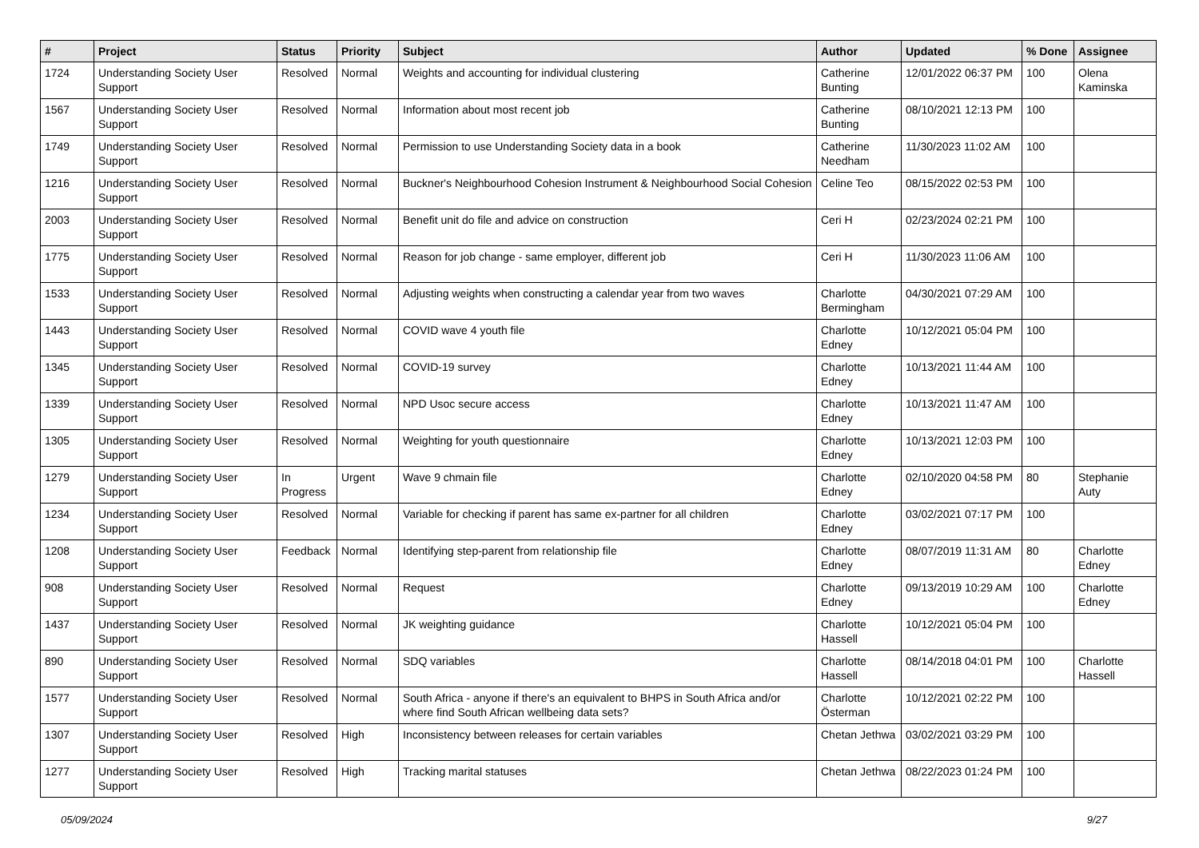| # | Project | Status | Priority | Subject | Author | Updated | % Done | Assignee |
| --- | --- | --- | --- | --- | --- | --- | --- | --- |
| 1724 | Understanding Society User Support | Resolved | Normal | Weights and accounting for individual clustering | Catherine Bunting | 12/01/2022 06:37 PM | 100 | Olena Kaminska |
| 1567 | Understanding Society User Support | Resolved | Normal | Information about most recent job | Catherine Bunting | 08/10/2021 12:13 PM | 100 | |
| 1749 | Understanding Society User Support | Resolved | Normal | Permission to use Understanding Society data in a book | Catherine Needham | 11/30/2023 11:02 AM | 100 | |
| 1216 | Understanding Society User Support | Resolved | Normal | Buckner's Neighbourhood Cohesion Instrument & Neighbourhood Social Cohesion | Celine Teo | 08/15/2022 02:53 PM | 100 | |
| 2003 | Understanding Society User Support | Resolved | Normal | Benefit unit do file and advice on construction | Ceri H | 02/23/2024 02:21 PM | 100 | |
| 1775 | Understanding Society User Support | Resolved | Normal | Reason for job change - same employer, different job | Ceri H | 11/30/2023 11:06 AM | 100 | |
| 1533 | Understanding Society User Support | Resolved | Normal | Adjusting weights when constructing a calendar year from two waves | Charlotte Bermingham | 04/30/2021 07:29 AM | 100 | |
| 1443 | Understanding Society User Support | Resolved | Normal | COVID wave 4 youth file | Charlotte Edney | 10/12/2021 05:04 PM | 100 | |
| 1345 | Understanding Society User Support | Resolved | Normal | COVID-19 survey | Charlotte Edney | 10/13/2021 11:44 AM | 100 | |
| 1339 | Understanding Society User Support | Resolved | Normal | NPD Usoc secure access | Charlotte Edney | 10/13/2021 11:47 AM | 100 | |
| 1305 | Understanding Society User Support | Resolved | Normal | Weighting for youth questionnaire | Charlotte Edney | 10/13/2021 12:03 PM | 100 | |
| 1279 | Understanding Society User Support | In Progress | Urgent | Wave 9 chmain file | Charlotte Edney | 02/10/2020 04:58 PM | 80 | Stephanie Auty |
| 1234 | Understanding Society User Support | Resolved | Normal | Variable for checking if parent has same ex-partner for all children | Charlotte Edney | 03/02/2021 07:17 PM | 100 | |
| 1208 | Understanding Society User Support | Feedback | Normal | Identifying step-parent from relationship file | Charlotte Edney | 08/07/2019 11:31 AM | 80 | Charlotte Edney |
| 908 | Understanding Society User Support | Resolved | Normal | Request | Charlotte Edney | 09/13/2019 10:29 AM | 100 | Charlotte Edney |
| 1437 | Understanding Society User Support | Resolved | Normal | JK weighting guidance | Charlotte Hassell | 10/12/2021 05:04 PM | 100 | |
| 890 | Understanding Society User Support | Resolved | Normal | SDQ variables | Charlotte Hassell | 08/14/2018 04:01 PM | 100 | Charlotte Hassell |
| 1577 | Understanding Society User Support | Resolved | Normal | South Africa - anyone if there's an equivalent to BHPS in South Africa and/or where find South African wellbeing data sets? | Charlotte Österman | 10/12/2021 02:22 PM | 100 | |
| 1307 | Understanding Society User Support | Resolved | High | Inconsistency between releases for certain variables | Chetan Jethwa | 03/02/2021 03:29 PM | 100 | |
| 1277 | Understanding Society User Support | Resolved | High | Tracking marital statuses | Chetan Jethwa | 08/22/2023 01:24 PM | 100 | |
05/09/2024 9/27